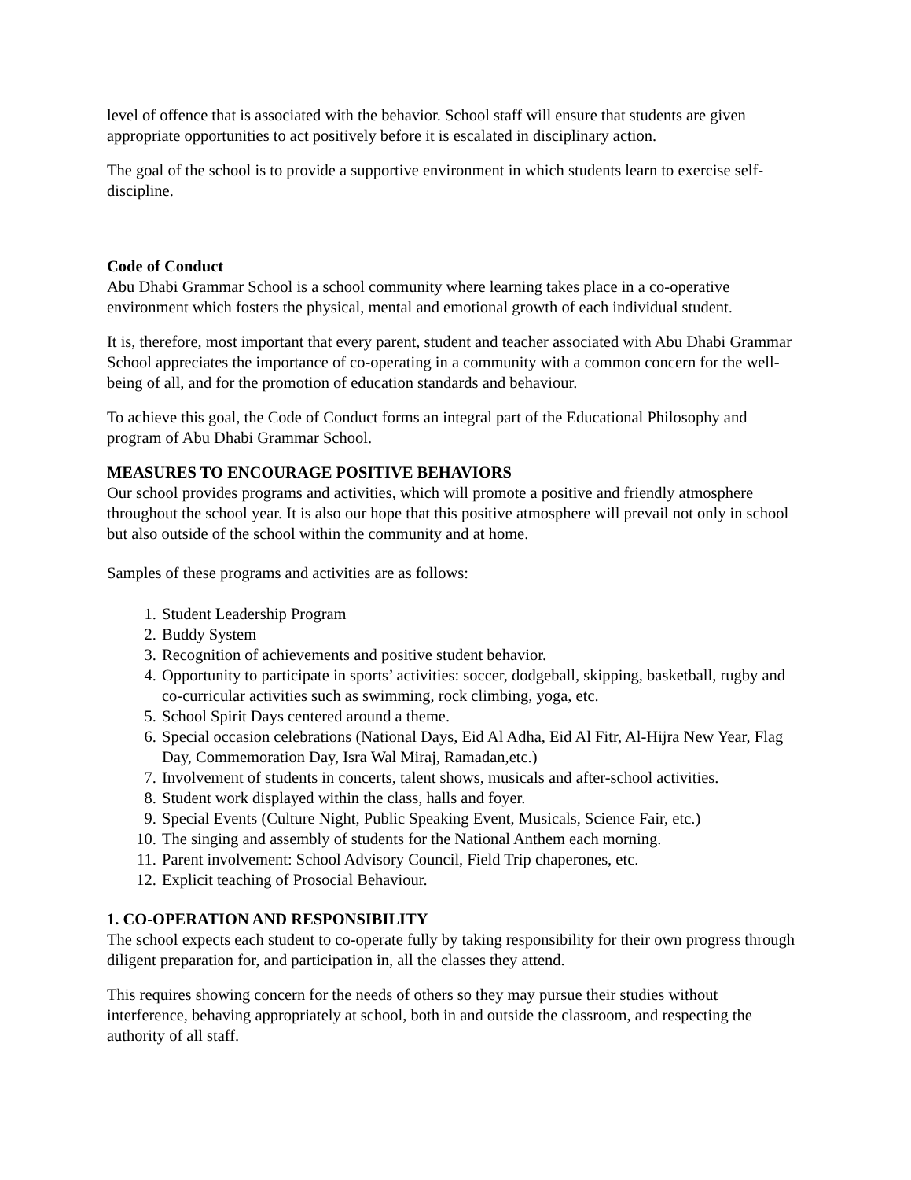level of offence that is associated with the behavior. School staff will ensure that students are given appropriate opportunities to act positively before it is escalated in disciplinary action.
The goal of the school is to provide a supportive environment in which students learn to exercise self-discipline.
Code of Conduct
Abu Dhabi Grammar School is a school community where learning takes place in a co-operative environment which fosters the physical, mental and emotional growth of each individual student.
It is, therefore, most important that every parent, student and teacher associated with Abu Dhabi Grammar School appreciates the importance of co-operating in a community with a common concern for the well-being of all, and for the promotion of education standards and behaviour.
To achieve this goal, the Code of Conduct forms an integral part of the Educational Philosophy and program of Abu Dhabi Grammar School.
MEASURES TO ENCOURAGE POSITIVE BEHAVIORS
Our school provides programs and activities, which will promote a positive and friendly atmosphere throughout the school year. It is also our hope that this positive atmosphere will prevail not only in school but also outside of the school within the community and at home.
Samples of these programs and activities are as follows:
1. Student Leadership Program
2. Buddy System
3. Recognition of achievements and positive student behavior.
4. Opportunity to participate in sports’ activities: soccer, dodgeball, skipping, basketball, rugby and co-curricular activities such as swimming, rock climbing, yoga, etc.
5. School Spirit Days centered around a theme.
6. Special occasion celebrations (National Days, Eid Al Adha, Eid Al Fitr, Al-Hijra New Year, Flag Day, Commemoration Day, Isra Wal Miraj, Ramadan,etc.)
7. Involvement of students in concerts, talent shows, musicals and after-school activities.
8. Student work displayed within the class, halls and foyer.
9. Special Events (Culture Night, Public Speaking Event, Musicals, Science Fair, etc.)
10. The singing and assembly of students for the National Anthem each morning.
11. Parent involvement: School Advisory Council, Field Trip chaperones, etc.
12. Explicit teaching of Prosocial Behaviour.
1. CO-OPERATION AND RESPONSIBILITY
The school expects each student to co-operate fully by taking responsibility for their own progress through diligent preparation for, and participation in, all the classes they attend.
This requires showing concern for the needs of others so they may pursue their studies without interference, behaving appropriately at school, both in and outside the classroom, and respecting the authority of all staff.